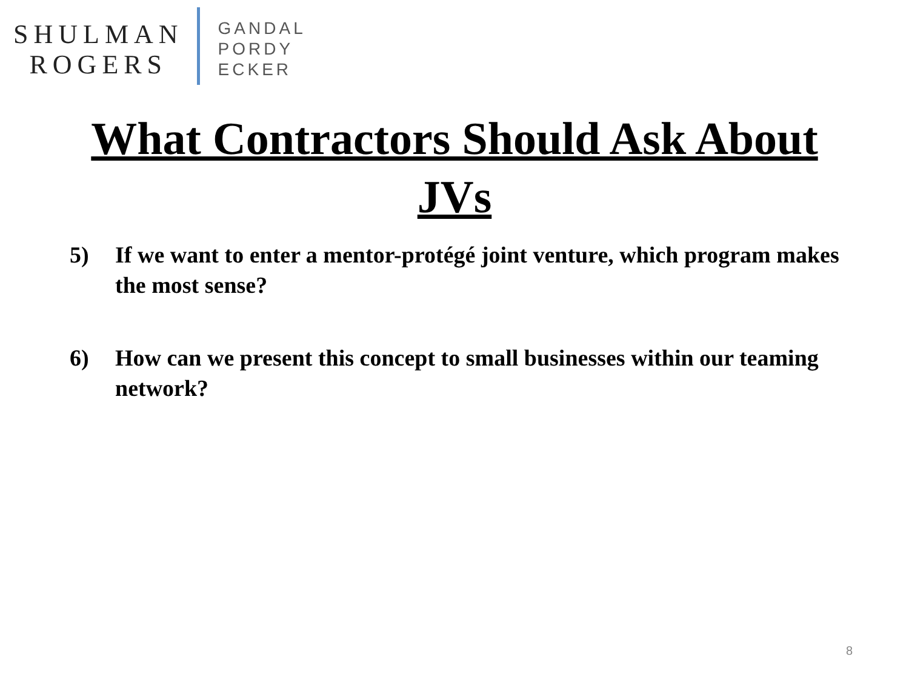SHULMAN
ROGERS
GANDAL
PORDY
ECKER
What Contractors Should Ask About JVs
5) If we want to enter a mentor-protégé joint venture, which program makes the most sense?
6) How can we present this concept to small businesses within our teaming network?
8